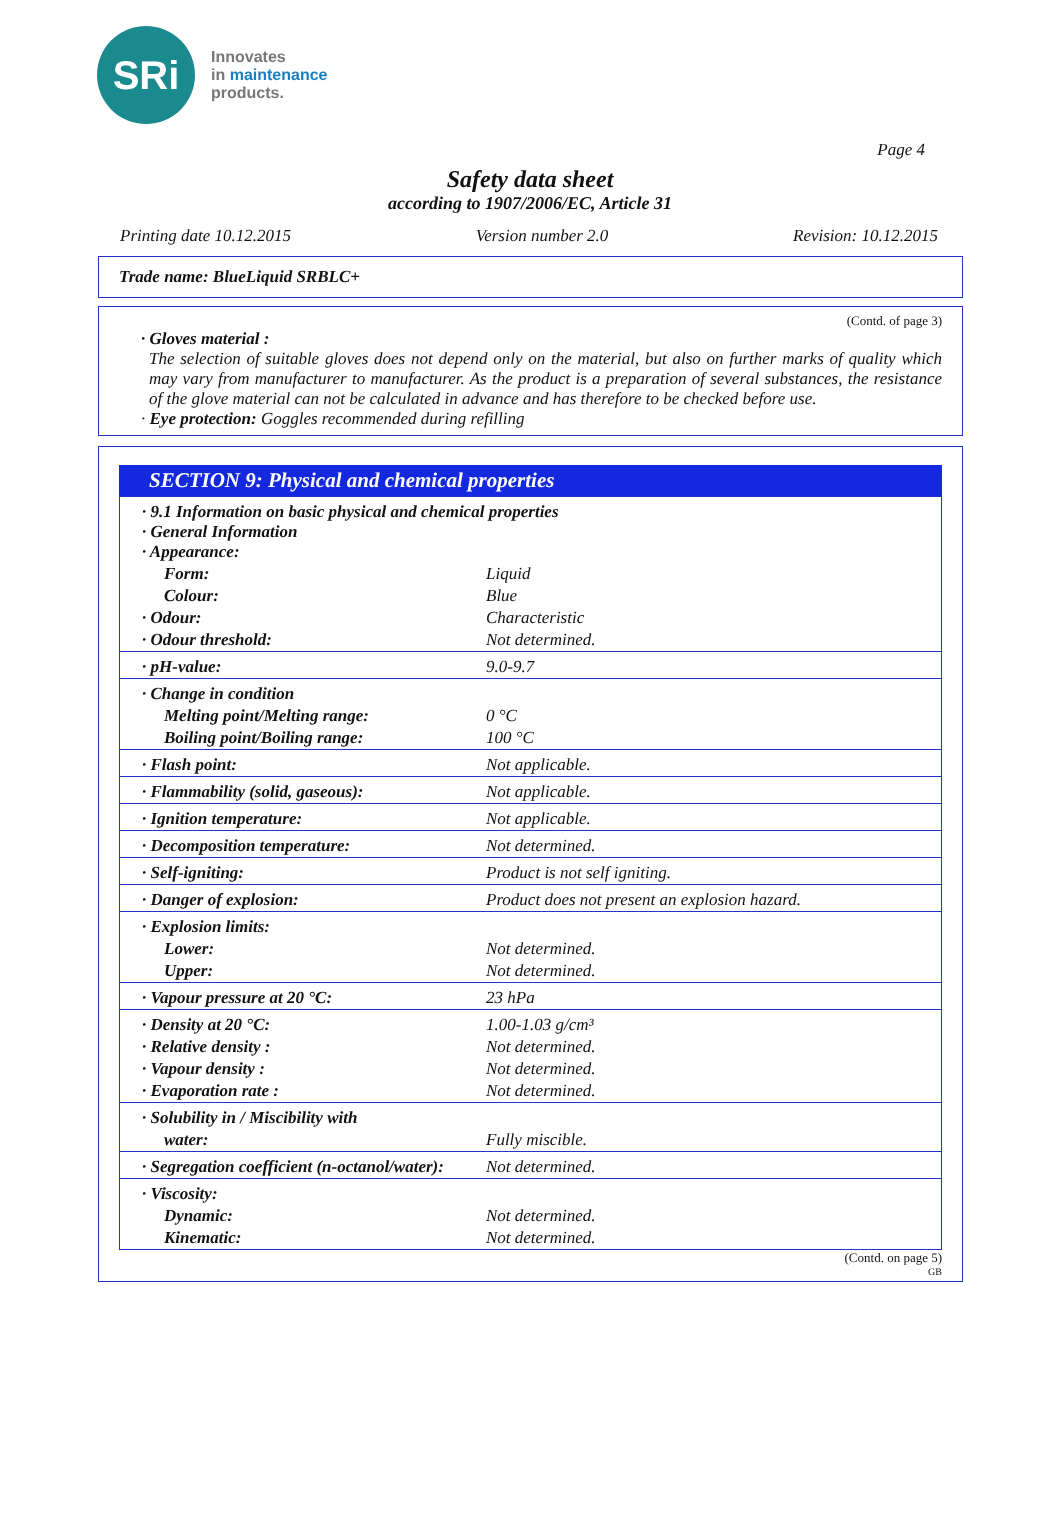SRi
Innovates
in maintenance
products.
Page 4
Safety data sheet
according to 1907/2006/EC, Article 31
Printing date 10.12.2015 Version number 2.0 Revision: 10.12.2015
Trade name: BlueLiquid SRBLC+
(Contd. of page 3)
· Gloves material :
The selection of suitable gloves does not depend only on the material, but also on further marks of quality which may vary from manufacturer to manufacturer. As the product is a preparation of several substances, the resistance of the glove material can not be calculated in advance and has therefore to be checked before use.
· Eye protection: Goggles recommended during refilling
SECTION 9: Physical and chemical properties
| · 9.1 Information on basic physical and chemical properties · General Information · Appearance: | |
| Form: | Liquid |
| Colour: | Blue |
| · Odour: | Characteristic |
| · Odour threshold: | Not determined. |
| · pH-value: | 9.0-9.7 |
| · Change in condition | |
| Melting point/Melting range: | 0 °C |
| Boiling point/Boiling range: | 100 °C |
| · Flash point: | Not applicable. |
| · Flammability (solid, gaseous): | Not applicable. |
| · Ignition temperature: | Not applicable. |
| · Decomposition temperature: | Not determined. |
| · Self-igniting: | Product is not self igniting. |
| · Danger of explosion: | Product does not present an explosion hazard. |
| · Explosion limits: | |
| Lower: | Not determined. |
| Upper: | Not determined. |
| · Vapour pressure at 20 °C: | 23 hPa |
| · Density at 20 °C: | 1.00-1.03 g/cm³ |
| · Relative density : | Not determined. |
| · Vapour density : | Not determined. |
| · Evaporation rate : | Not determined. |
| · Solubility in / Miscibility with | |
| water: | Fully miscible. |
| · Segregation coefficient (n-octanol/water): | Not determined. |
| · Viscosity: | |
| Dynamic: | Not determined. |
| Kinematic: | Not determined. |
(Contd. on page 5)
GB